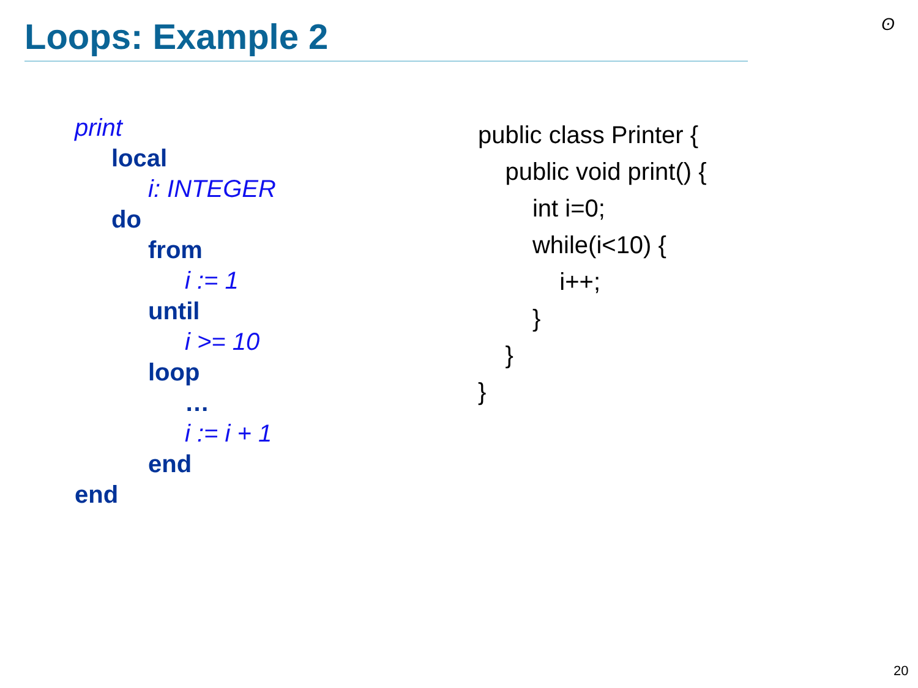Loops: Example 2 ʘ
print
local
i: INTEGER
do
from
i := 1
until
i >= 10
loop
…
i := i + 1
end
end
public class Printer { public void print() { int i=0; while(i<10) { i++; } } }
20